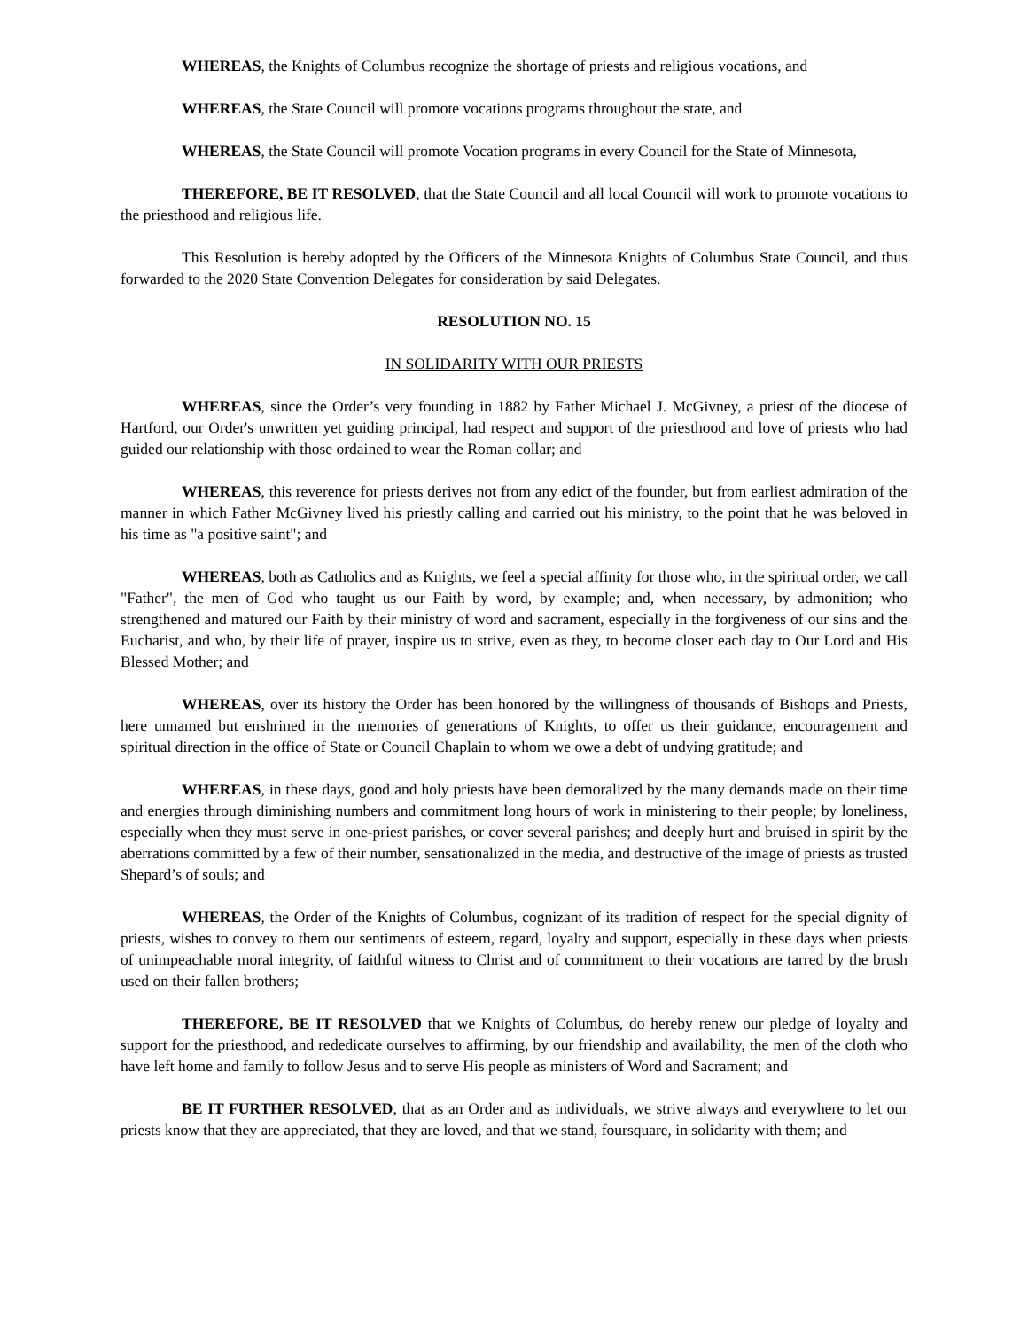WHEREAS, the Knights of Columbus recognize the shortage of priests and religious vocations, and
WHEREAS, the State Council will promote vocations programs throughout the state, and
WHEREAS, the State Council will promote Vocation programs in every Council for the State of Minnesota,
THEREFORE, BE IT RESOLVED, that the State Council and all local Council will work to promote vocations to the priesthood and religious life.
This Resolution is hereby adopted by the Officers of the Minnesota Knights of Columbus State Council, and thus forwarded to the 2020 State Convention Delegates for consideration by said Delegates.
RESOLUTION NO. 15
IN SOLIDARITY WITH OUR PRIESTS
WHEREAS, since the Order’s very founding in 1882 by Father Michael J. McGivney, a priest of the diocese of Hartford, our Order's unwritten yet guiding principal, had respect and support of the priesthood and love of priests who had guided our relationship with those ordained to wear the Roman collar; and
WHEREAS, this reverence for priests derives not from any edict of the founder, but from earliest admiration of the manner in which Father McGivney lived his priestly calling and carried out his ministry, to the point that he was beloved in his time as "a positive saint"; and
WHEREAS, both as Catholics and as Knights, we feel a special affinity for those who, in the spiritual order, we call "Father", the men of God who taught us our Faith by word, by example; and, when necessary, by admonition; who strengthened and matured our Faith by their ministry of word and sacrament, especially in the forgiveness of our sins and the Eucharist, and who, by their life of prayer, inspire us to strive, even as they, to become closer each day to Our Lord and His Blessed Mother; and
WHEREAS, over its history the Order has been honored by the willingness of thousands of Bishops and Priests, here unnamed but enshrined in the memories of generations of Knights, to offer us their guidance, encouragement and spiritual direction in the office of State or Council Chaplain to whom we owe a debt of undying gratitude; and
WHEREAS, in these days, good and holy priests have been demoralized by the many demands made on their time and energies through diminishing numbers and commitment long hours of work in ministering to their people; by loneliness, especially when they must serve in one-priest parishes, or cover several parishes; and deeply hurt and bruised in spirit by the aberrations committed by a few of their number, sensationalized in the media, and destructive of the image of priests as trusted Shepard’s of souls; and
WHEREAS, the Order of the Knights of Columbus, cognizant of its tradition of respect for the special dignity of priests, wishes to convey to them our sentiments of esteem, regard, loyalty and support, especially in these days when priests of unimpeachable moral integrity, of faithful witness to Christ and of commitment to their vocations are tarred by the brush used on their fallen brothers;
THEREFORE, BE IT RESOLVED that we Knights of Columbus, do hereby renew our pledge of loyalty and support for the priesthood, and rededicate ourselves to affirming, by our friendship and availability, the men of the cloth who have left home and family to follow Jesus and to serve His people as ministers of Word and Sacrament; and
BE IT FURTHER RESOLVED, that as an Order and as individuals, we strive always and everywhere to let our priests know that they are appreciated, that they are loved, and that we stand, foursquare, in solidarity with them; and